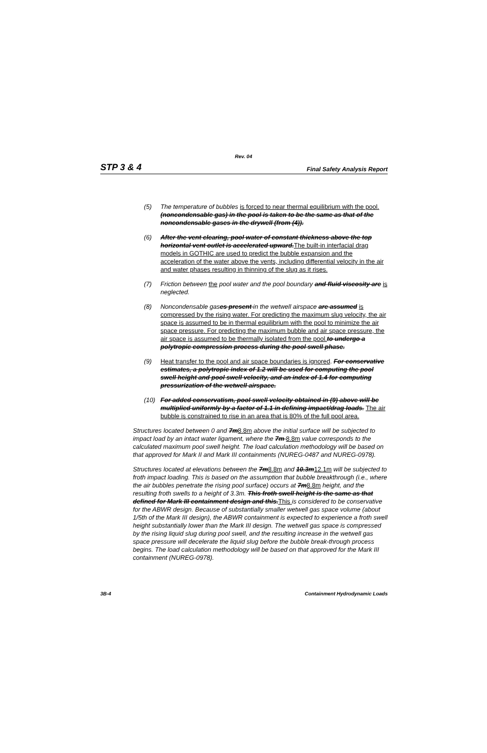Rev. 04
STP 3 & 4 Final Safety Analysis Report
(5) The temperature of bubbles is forced to near thermal equilibrium with the pool. (noncondensable gas) in the pool is taken to be the same as that of the noncondensable gases in the drywell (from (4)).
(6) After the vent clearing, pool water of constant thickness above the top horizontal vent outlet is accelerated upward.The built-in interfacial drag models in GOTHIC are used to predict the bubble expansion and the acceleration of the water above the vents, including differential velocity in the air and water phases resulting in thinning of the slug as it rises.
(7) Friction between the pool water and the pool boundary and fluid viscosity are is neglected.
(8) Noncondensable gas es present in the wetwell airspace are assumed is compressed by the rising water. For predicting the maximum slug velocity, the air space is assumed to be in thermal equilibrium with the pool to minimize the air space pressure. For predicting the maximum bubble and air space pressure, the air space is assumed to be thermally isolated from the pool. to undergo a polytropic compression process during the pool swell phase.
(9) Heat transfer to the pool and air space boundaries is ignored. For conservative estimates, a polytropic index of 1.2 will be used for computing the pool swell height and pool swell velocity, and an index of 1.4 for computing pressurization of the wetwell airspace.
(10) For added conservatism, pool swell velocity obtained in (9) above will be multiplied uniformly by a factor of 1.1 in defining impact/drag loads. The air bubble is constrained to rise in an area that is 80% of the full pool area.
Structures located between 0 and 7m8.8m above the initial surface will be subjected to impact load by an intact water ligament, where the 7m 8.8m value corresponds to the calculated maximum pool swell height. The load calculation methodology will be based on that approved for Mark II and Mark III containments (NUREG-0487 and NUREG-0978).
Structures located at elevations between the 7m8.8m and 10.3m12.1m will be subjected to froth impact loading. This is based on the assumption that bubble breakthrough (i.e., where the air bubbles penetrate the rising pool surface) occurs at 7m8.8m height, and the resulting froth swells to a height of 3.3m. This froth swell height is the same as that defined for Mark III containment design and this.This is considered to be conservative for the ABWR design. Because of substantially smaller wetwell gas space volume (about 1/5th of the Mark III design), the ABWR containment is expected to experience a froth swell height substantially lower than the Mark III design. The wetwell gas space is compressed by the rising liquid slug during pool swell, and the resulting increase in the wetwell gas space pressure will decelerate the liquid slug before the bubble break-through process begins. The load calculation methodology will be based on that approved for the Mark III containment (NUREG-0978).
3B-4 Containment Hydrodynamic Loads